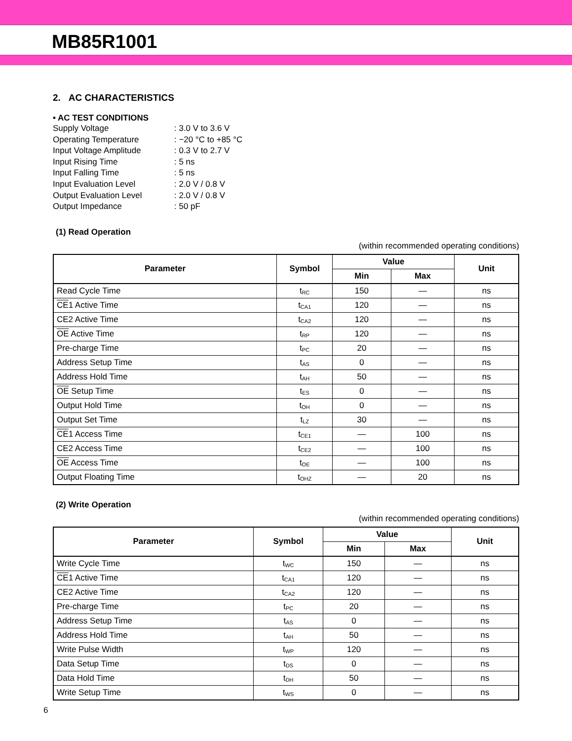MB85R1001
2. AC CHARACTERISTICS
• AC TEST CONDITIONS
| Supply Voltage | : 3.0 V to 3.6 V |
| Operating Temperature | : −20 °C to +85 °C |
| Input Voltage Amplitude | : 0.3 V to 2.7 V |
| Input Rising Time | : 5 ns |
| Input Falling Time | : 5 ns |
| Input Evaluation Level | : 2.0 V / 0.8 V |
| Output Evaluation Level | : 2.0 V / 0.8 V |
| Output Impedance | : 50 pF |
(1) Read Operation
(within recommended operating conditions)
| Parameter | Symbol | Value | | Unit |
| --- | --- | --- | --- | --- |
| | | Min | Max | |
| Read Cycle Time | t<sub>RC</sub> | 150 | — | ns |
| CE 1 Active Time | t<sub>CA1</sub> | 120 | — | ns |
| CE2 Active Time | t<sub>CA2</sub> | 120 | — | ns |
| OE Active Time | t<sub>RP</sub> | 120 | — | ns |
| Pre-charge Time | t<sub>PC</sub> | 20 | — | ns |
| Address Setup Time | t<sub>AS</sub> | 0 | — | ns |
| Address Hold Time | t<sub>AH</sub> | 50 | — | ns |
| OE Setup Time | t<sub>ES</sub> | 0 | — | ns |
| Output Hold Time | t<sub>OH</sub> | 0 | — | ns |
| Output Set Time | t<sub>LZ</sub> | 30 | — | ns |
| CE 1 Access Time | t<sub>CE1</sub> | — | 100 | ns |
| CE2 Access Time | t<sub>CE2</sub> | — | 100 | ns |
| OE Access Time | t<sub>OE</sub> | — | 100 | ns |
| Output Floating Time | t<sub>OHZ</sub> | — | 20 | ns |
(2) Write Operation
(within recommended operating conditions)
| Parameter | Symbol | Value | | Unit |
| --- | --- | --- | --- | --- |
| | | Min | Max | |
| Write Cycle Time | t<sub>WC</sub> | 150 | — | ns |
| CE 1 Active Time | t<sub>CA1</sub> | 120 | — | ns |
| CE2 Active Time | t<sub>CA2</sub> | 120 | — | ns |
| Pre-charge Time | t<sub>PC</sub> | 20 | — | ns |
| Address Setup Time | t<sub>AS</sub> | 0 | — | ns |
| Address Hold Time | t<sub>AH</sub> | 50 | — | ns |
| Write Pulse Width | t<sub>WP</sub> | 120 | — | ns |
| Data Setup Time | t<sub>DS</sub> | 0 | — | ns |
| Data Hold Time | t<sub>DH</sub> | 50 | — | ns |
| Write Setup Time | t<sub>WS</sub> | 0 | — | ns |
6